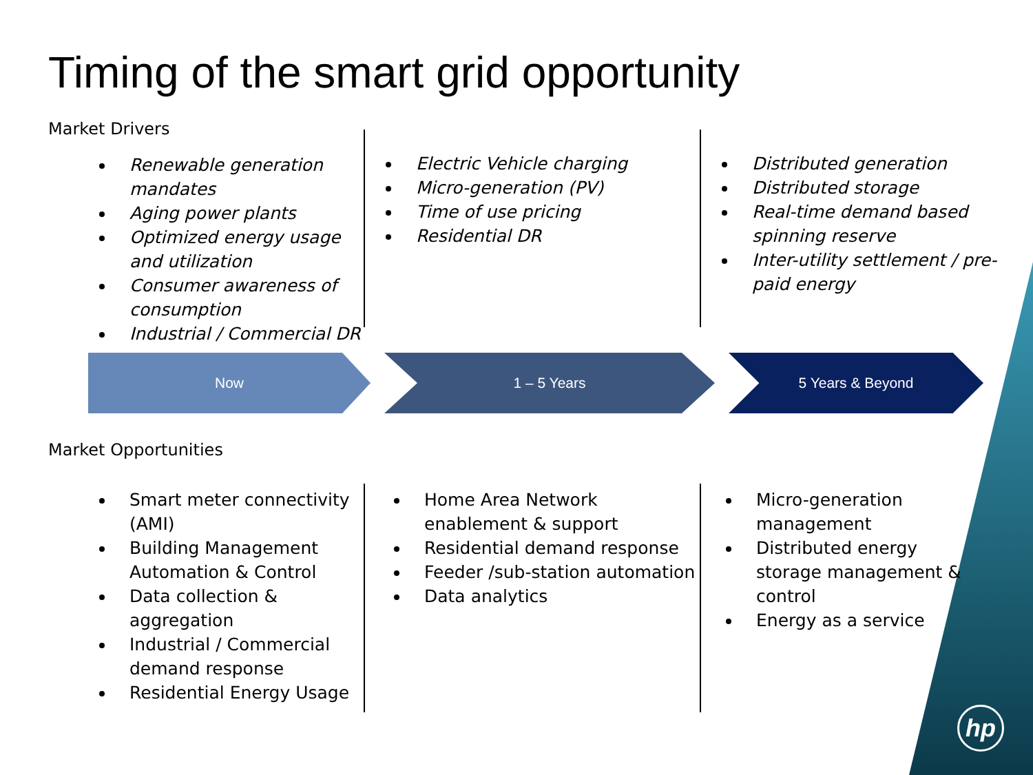Timing of the smart grid opportunity
Market Drivers
Renewable generation mandates
Aging power plants
Optimized energy usage and utilization
Consumer awareness of consumption
Industrial / Commercial DR
Electric Vehicle charging
Micro-generation (PV)
Time of use pricing
Residential DR
Distributed generation
Distributed storage
Real-time demand based spinning reserve
Inter-utility settlement / pre-paid energy
Now 1 – 5 Years 5 Years & Beyond
Market Opportunities
Smart meter connectivity (AMI)
Building Management Automation & Control
Data collection & aggregation
Industrial / Commercial demand response
Residential Energy Usage
Home Area Network enablement & support
Residential demand response
Feeder /sub-station automation
Data analytics
Micro-generation management
Distributed energy storage management & control
Energy as a service
hp